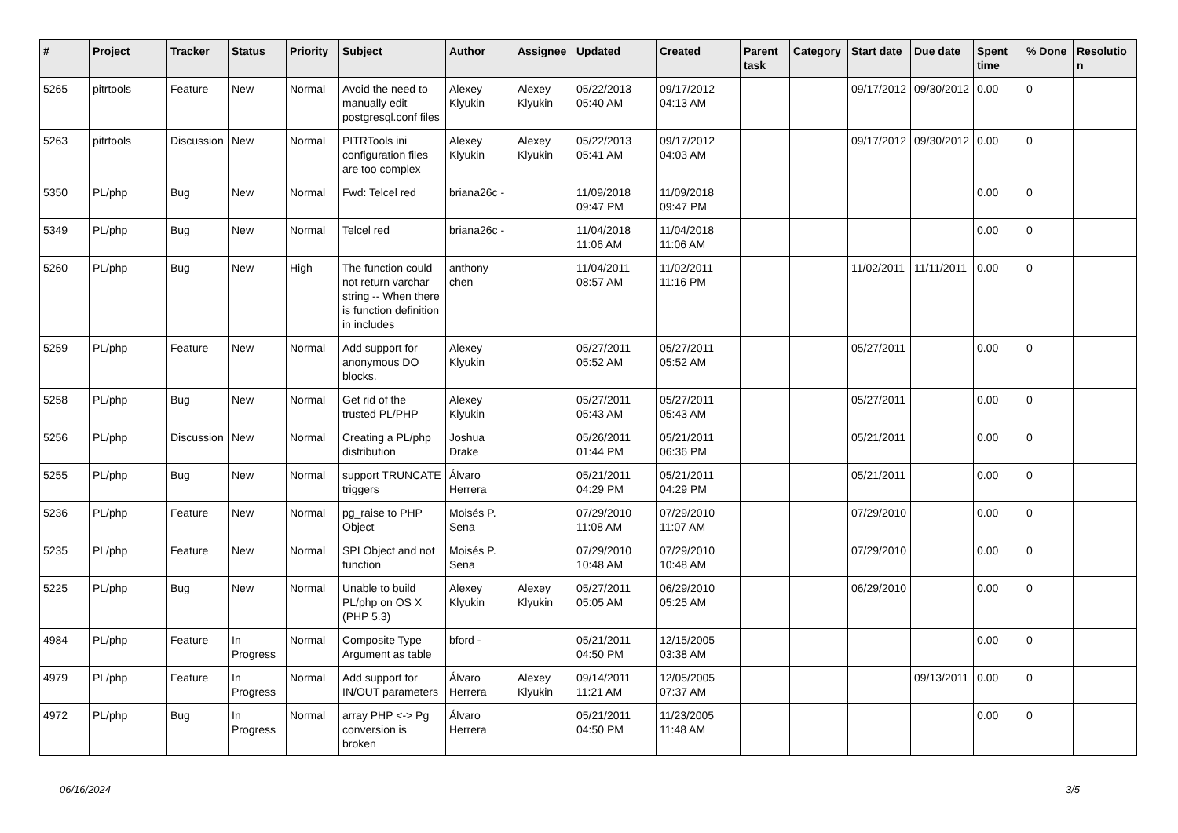| # | Project | Tracker | Status | Priority | Subject | Author | Assignee | Updated | Created | Parent task | Category | Start date | Due date | Spent time | % Done | Resolution |
| --- | --- | --- | --- | --- | --- | --- | --- | --- | --- | --- | --- | --- | --- | --- | --- | --- |
| 5265 | pitrtools | Feature | New | Normal | Avoid the need to manually edit postgresql.conf files | Alexey Klyukin | Alexey Klyukin | 05/22/2013 05:40 AM | 09/17/2012 04:13 AM | | | 09/17/2012 | 09/30/2012 | 0.00 | 0 | |
| 5263 | pitrtools | Discussion | New | Normal | PITRTools ini configuration files are too complex | Alexey Klyukin | Alexey Klyukin | 05/22/2013 05:41 AM | 09/17/2012 04:03 AM | | | 09/17/2012 | 09/30/2012 | 0.00 | 0 | |
| 5350 | PL/php | Bug | New | Normal | Fwd: Telcel red | briana26c - | | 11/09/2018 09:47 PM | 11/09/2018 09:47 PM | | | | | 0.00 | 0 | |
| 5349 | PL/php | Bug | New | Normal | Telcel red | briana26c - | | 11/04/2018 11:06 AM | 11/04/2018 11:06 AM | | | | | 0.00 | 0 | |
| 5260 | PL/php | Bug | New | High | The function could not return varchar string -- When there is function definition in includes | anthony chen | | 11/04/2011 08:57 AM | 11/02/2011 11:16 PM | | | 11/02/2011 | 11/11/2011 | 0.00 | 0 | |
| 5259 | PL/php | Feature | New | Normal | Add support for anonymous DO blocks. | Alexey Klyukin | | 05/27/2011 05:52 AM | 05/27/2011 05:52 AM | | | 05/27/2011 | | 0.00 | 0 | |
| 5258 | PL/php | Bug | New | Normal | Get rid of the trusted PL/PHP | Alexey Klyukin | | 05/27/2011 05:43 AM | 05/27/2011 05:43 AM | | | 05/27/2011 | | 0.00 | 0 | |
| 5256 | PL/php | Discussion | New | Normal | Creating a PL/php distribution | Joshua Drake | | 05/26/2011 01:44 PM | 05/21/2011 06:36 PM | | | 05/21/2011 | | 0.00 | 0 | |
| 5255 | PL/php | Bug | New | Normal | support TRUNCATE triggers | Álvaro Herrera | | 05/21/2011 04:29 PM | 05/21/2011 04:29 PM | | | 05/21/2011 | | 0.00 | 0 | |
| 5236 | PL/php | Feature | New | Normal | pg_raise to PHP Object | Moisés P. Sena | | 07/29/2010 11:08 AM | 07/29/2010 11:07 AM | | | 07/29/2010 | | 0.00 | 0 | |
| 5235 | PL/php | Feature | New | Normal | SPI Object and not function | Moisés P. Sena | | 07/29/2010 10:48 AM | 07/29/2010 10:48 AM | | | 07/29/2010 | | 0.00 | 0 | |
| 5225 | PL/php | Bug | New | Normal | Unable to build PL/php on OS X (PHP 5.3) | Alexey Klyukin | Alexey Klyukin | 05/27/2011 05:05 AM | 06/29/2010 05:25 AM | | | 06/29/2010 | | 0.00 | 0 | |
| 4984 | PL/php | Feature | In Progress | Normal | Composite Type Argument as table | bford - | | 05/21/2011 04:50 PM | 12/15/2005 03:38 AM | | | | | 0.00 | 0 | |
| 4979 | PL/php | Feature | In Progress | Normal | Add support for IN/OUT parameters | Álvaro Herrera | Alexey Klyukin | 09/14/2011 11:21 AM | 12/05/2005 07:37 AM | | | | 09/13/2011 | 0.00 | 0 | |
| 4972 | PL/php | Bug | In Progress | Normal | array PHP <-> Pg conversion is broken | Álvaro Herrera | | 05/21/2011 04:50 PM | 11/23/2005 11:48 AM | | | | | 0.00 | 0 | |
06/16/2024 3/5